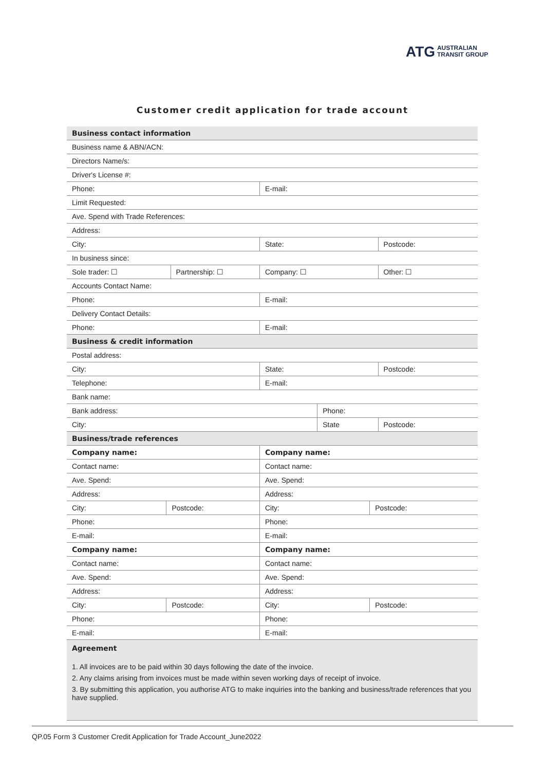ATG AUSTRALIAN
TRANSIT GROUP
Customer credit application for trade account
| Business contact information | | | | | | |
| Business name & ABN/ACN: | | | | | | |
| Directors Name/s: | | | | | | |
| Driver's License #: | | | | | | |
| Phone: | | | E-mail: | | | |
| Limit Requested: | | | | | | |
| Ave. Spend with Trade References: | | | | | | |
| Address: | | | | | | |
| City: | | | State: | | | Postcode: |
| In business since: | | | | | | |
| Sole trader: ☐ | | Partnership: ☐ | Company: ☐ | | | Other: ☐ |
| Accounts Contact Name: | | | | | | |
| Phone: | | | E-mail: | | | |
| Delivery Contact Details: | | | | | | |
| Phone: | | | E-mail: | | | |
| Business & credit information | | | | | | |
| Postal address: | | | | | | |
| City: | | | State: | | | Postcode: |
| Telephone: | | | E-mail: | | | |
| Bank name: | | | | | | |
| Bank address: | | | | Phone: | | |
| City: | | | | State | | Postcode: |
| Business/trade references | | | | | | |
| Company name: | | | Company name: | | | |
| Contact name: | | | Contact name: | | | |
| Ave. Spend: | | | Ave. Spend: | | | |
| Address: | | | Address: | | | |
| City: | Postcode: | | City: | | Postcode: | |
| Phone: | | | Phone: | | | |
| E-mail: | | | E-mail: | | | |
| Company name: | | | Company name: | | | |
| Contact name: | | | Contact name: | | | |
| Ave. Spend: | | | Ave. Spend: | | | |
| Address: | | | Address: | | | |
| City: | Postcode: | | City: | | Postcode: | |
| Phone: | | | Phone: | | | |
| E-mail: | | | E-mail: | | | |
| Agreement 1. All invoices are to be paid within 30 days following the date of the invoice. 2. Any claims arising from invoices must be made within seven working days of receipt of invoice. 3. By submitting this application, you authorise ATG to make inquiries into the banking and business/trade references that you have supplied. | | | | | | |
QP.05 Form 3 Customer Credit Application for Trade Account_June2022